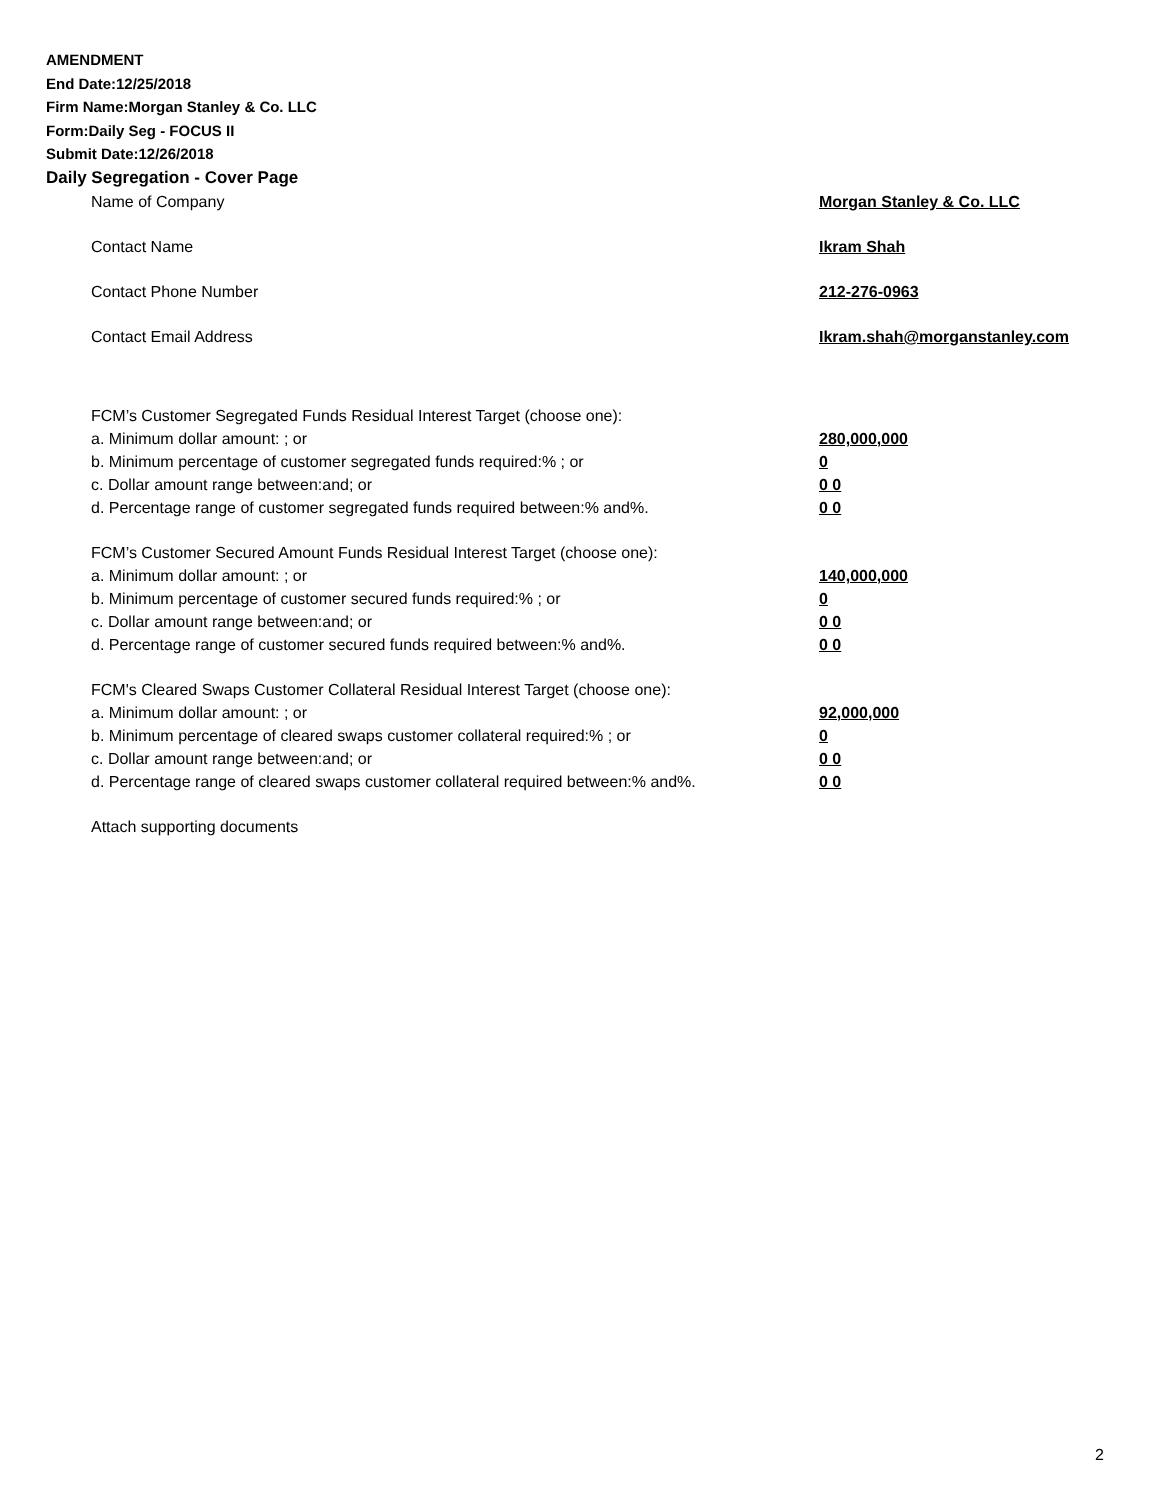AMENDMENT
End Date:12/25/2018
Firm Name:Morgan Stanley & Co. LLC
Form:Daily Seg - FOCUS II
Submit Date:12/26/2018
Daily Segregation - Cover Page
Name of Company Morgan Stanley & Co. LLC
Contact Name Ikram Shah
Contact Phone Number 212-276-0963
Contact Email Address Ikram.shah@morganstanley.com
FCM’s Customer Segregated Funds Residual Interest Target (choose one):
a. Minimum dollar amount: ; or 280,000,000
b. Minimum percentage of customer segregated funds required:% ; or 0
c. Dollar amount range between:and; or 0 0
d. Percentage range of customer segregated funds required between:% and%. 0 0
FCM’s Customer Secured Amount Funds Residual Interest Target (choose one):
a. Minimum dollar amount: ; or 140,000,000
b. Minimum percentage of customer secured funds required:% ; or 0
c. Dollar amount range between:and; or 0 0
d. Percentage range of customer secured funds required between:% and%. 0 0
FCM's Cleared Swaps Customer Collateral Residual Interest Target (choose one):
a. Minimum dollar amount: ; or 92,000,000
b. Minimum percentage of cleared swaps customer collateral required:% ; or 0
c. Dollar amount range between:and; or 0 0
d. Percentage range of cleared swaps customer collateral required between:% and%.
0 0
Attach supporting documents
2